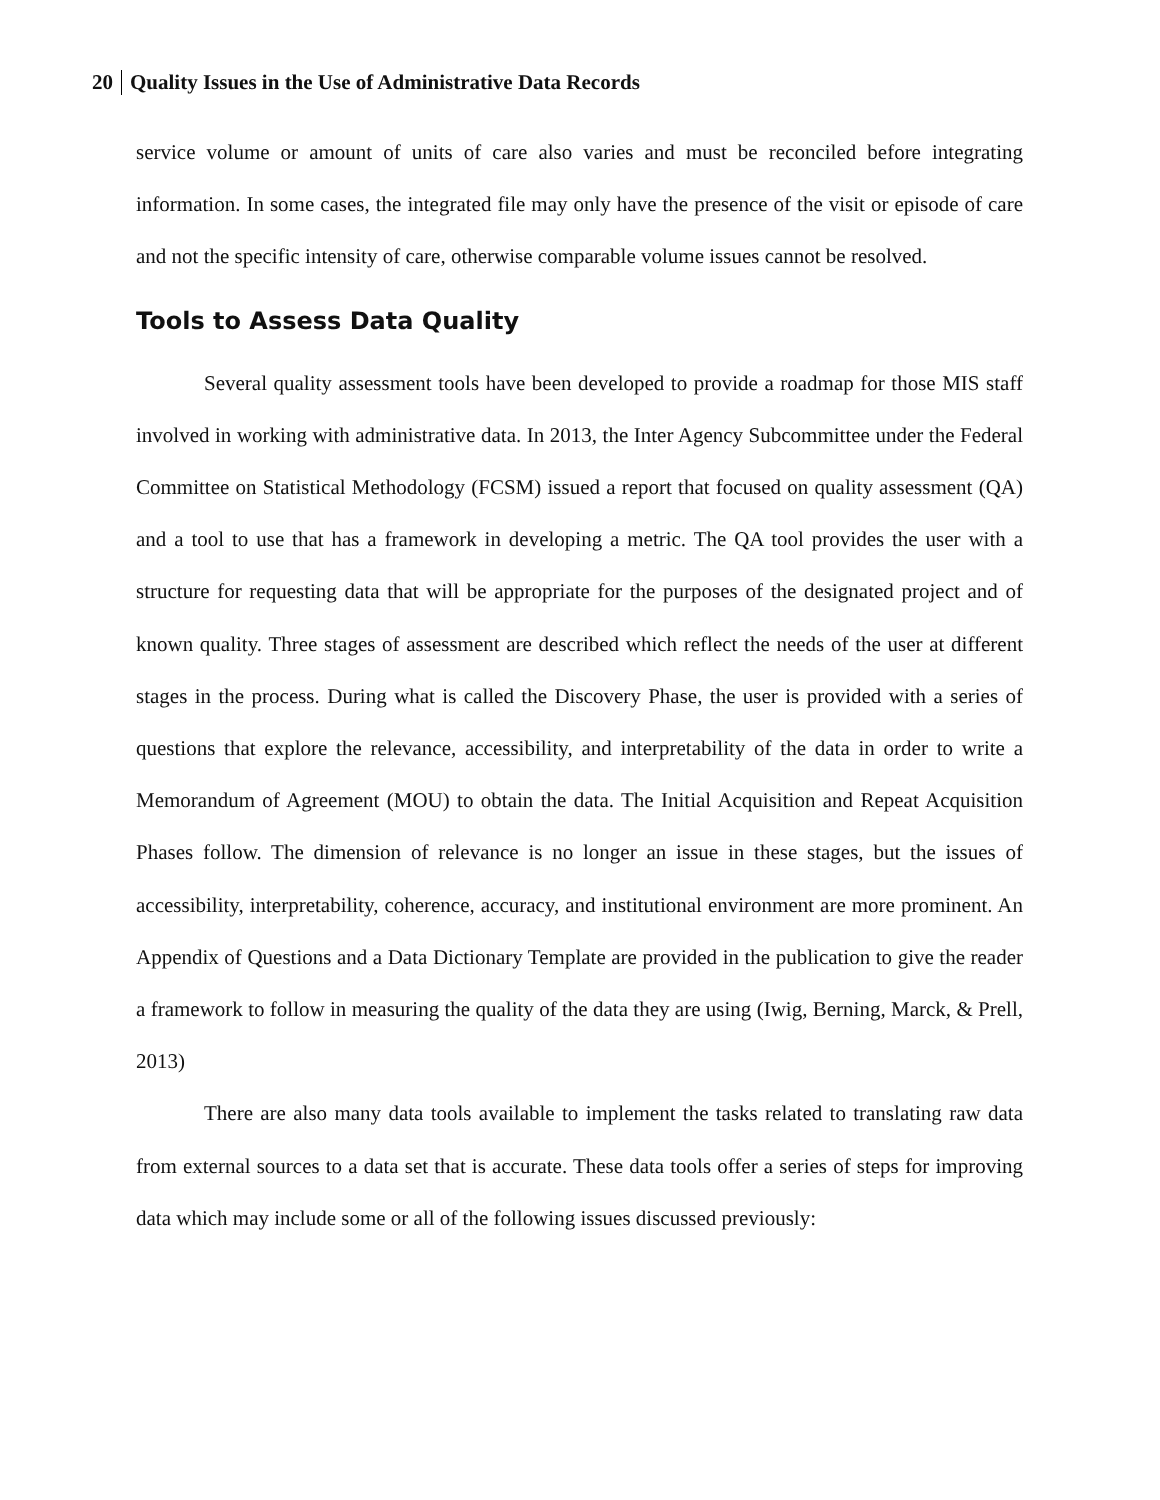20 Quality Issues in the Use of Administrative Data Records
service volume or amount of units of care also varies and must be reconciled before integrating information. In some cases, the integrated file may only have the presence of the visit or episode of care and not the specific intensity of care, otherwise comparable volume issues cannot be resolved.
Tools to Assess Data Quality
Several quality assessment tools have been developed to provide a roadmap for those MIS staff involved in working with administrative data. In 2013, the Inter Agency Subcommittee under the Federal Committee on Statistical Methodology (FCSM) issued a report that focused on quality assessment (QA) and a tool to use that has a framework in developing a metric. The QA tool provides the user with a structure for requesting data that will be appropriate for the purposes of the designated project and of known quality. Three stages of assessment are described which reflect the needs of the user at different stages in the process. During what is called the Discovery Phase, the user is provided with a series of questions that explore the relevance, accessibility, and interpretability of the data in order to write a Memorandum of Agreement (MOU) to obtain the data. The Initial Acquisition and Repeat Acquisition Phases follow. The dimension of relevance is no longer an issue in these stages, but the issues of accessibility, interpretability, coherence, accuracy, and institutional environment are more prominent. An Appendix of Questions and a Data Dictionary Template are provided in the publication to give the reader a framework to follow in measuring the quality of the data they are using (Iwig, Berning, Marck, & Prell, 2013)
There are also many data tools available to implement the tasks related to translating raw data from external sources to a data set that is accurate. These data tools offer a series of steps for improving data which may include some or all of the following issues discussed previously: